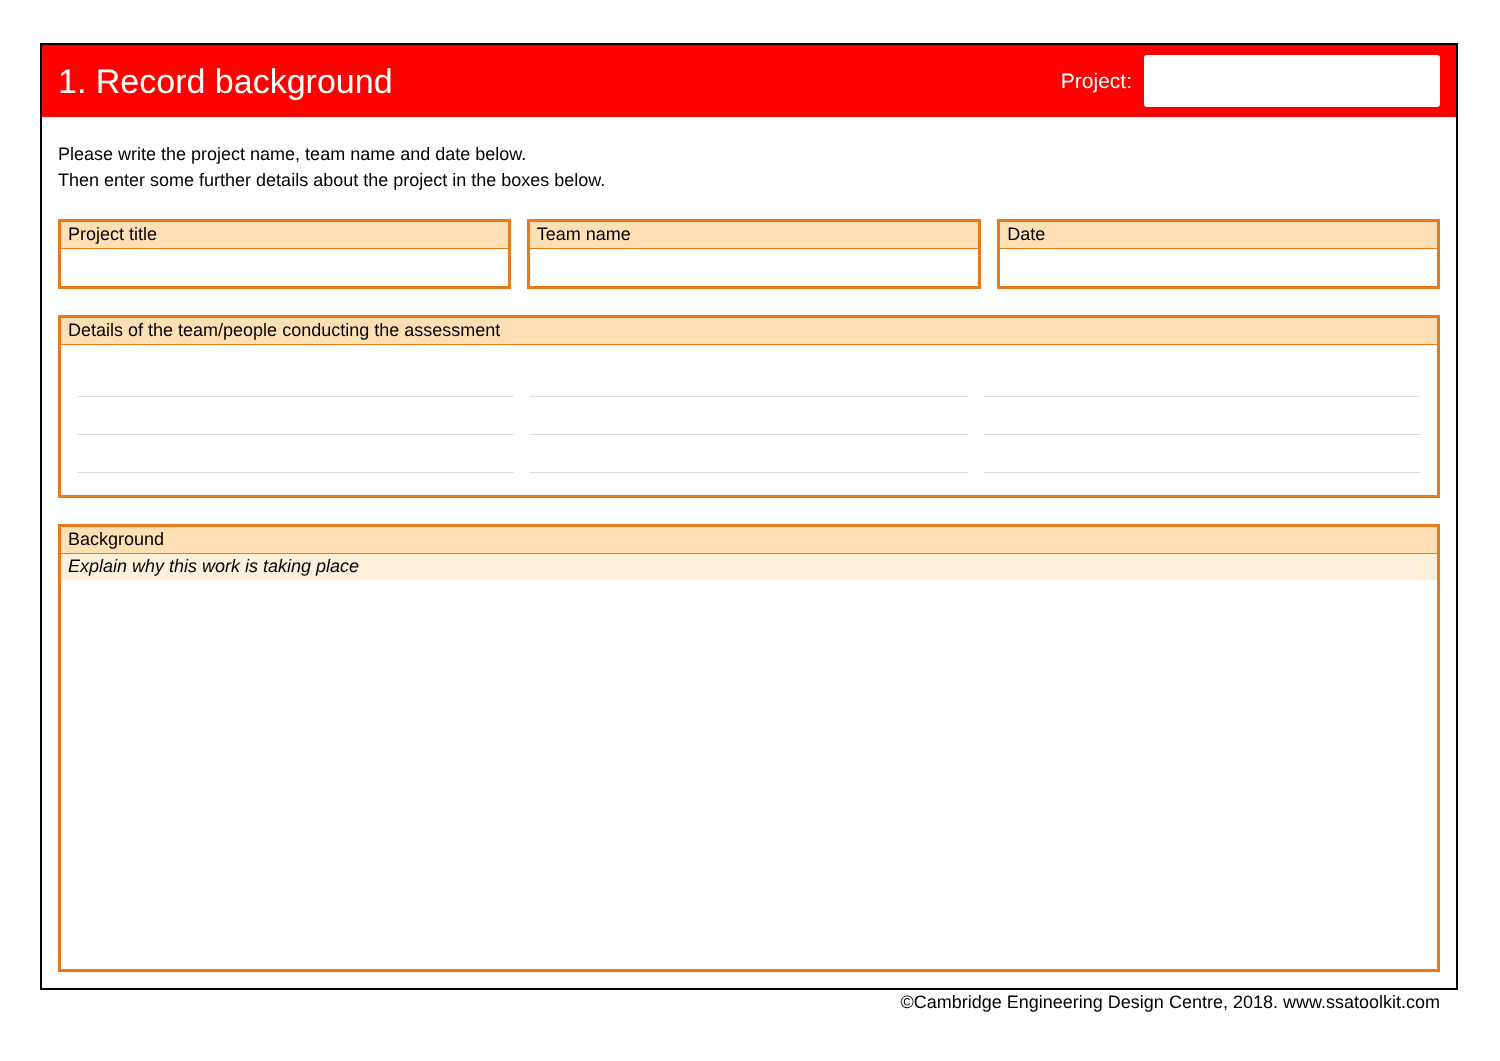1. Record background
Project:
Please write the project name, team name and date below.
Then enter some further details about the project in the boxes below.
Project title Team name Date
Details of the team/people conducting the assessment
Background
Explain why this work is taking place
©Cambridge Engineering Design Centre, 2018. www.ssatoolkit.com